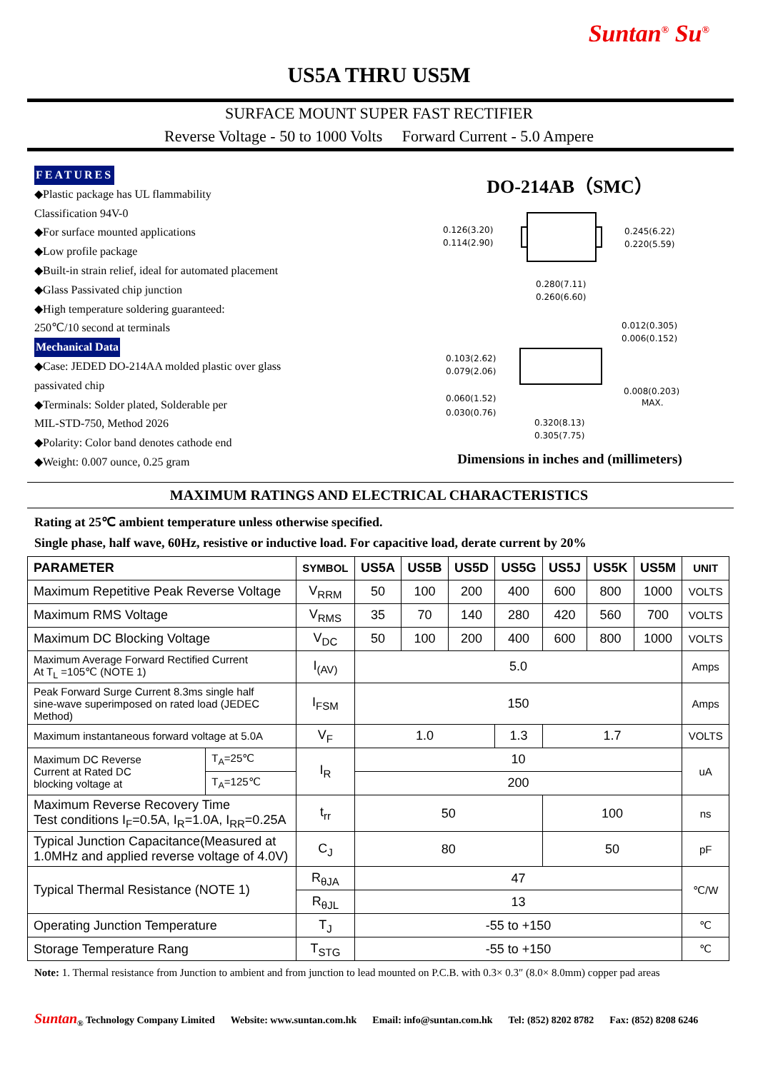Suntan<sup>®</sup> Su<sup>®</sup>
US5A THRU US5M
SURFACE MOUNT SUPER FAST RECTIFIER
Reverse Voltage - 50 to 1000 Volts Forward Current - 5.0 Ampere
FEATURES
◆Plastic package has UL flammability
Classification 94V-0
◆For surface mounted applications
◆Low profile package
◆Built-in strain relief, ideal for automated placement
◆Glass Passivated chip junction
◆High temperature soldering guaranteed:
250℃/10 second at terminals
Mechanical Data
◆Case: JEDED DO-214AA molded plastic over glass
passivated chip
◆Terminals: Solder plated, Solderable per
MIL-STD-750, Method 2026
◆Polarity: Color band denotes cathode end
◆Weight: 0.007 ounce, 0.25 gram
DO-214AB（SMC）
0.126(3.20)
0.114(2.90)
0.245(6.22)
0.220(5.59)
0.280(7.11)
0.260(6.60)
0.103(2.62)
0.079(2.06)
0.012(0.305)
0.006(0.152)
0.060(1.52)
0.030(0.76)
0.008(0.203)
MAX.
0.320(8.13)
0.305(7.75)
Dimensions in inches and (millimeters)
MAXIMUM RATINGS AND ELECTRICAL CHARACTERISTICS
Rating at 25℃ ambient temperature unless otherwise specified.
Single phase, half wave, 60Hz, resistive or inductive load. For capacitive load, derate current by 20%
| PARAMETER | | SYMBOL | US5A | US5B | US5D | US5G | US5J | US5K | US5M | UNIT |
| --- | --- | --- | --- | --- | --- | --- | --- | --- | --- | --- |
| Maximum Repetitive Peak Reverse Voltage | | V<sub>RRM</sub> | 50 | 100 | 200 | 400 | 600 | 800 | 1000 | VOLTS |
| Maximum RMS Voltage | | V<sub>RMS</sub> | 35 | 70 | 140 | 280 | 420 | 560 | 700 | VOLTS |
| Maximum DC Blocking Voltage | | V<sub>DC</sub> | 50 | 100 | 200 | 400 | 600 | 800 | 1000 | VOLTS |
| Maximum Average Forward Rectified Current At T<sub>L</sub> =105℃ (NOTE 1) | | I<sub>(AV)</sub> | 5.0 | | | | | | | Amps |
| Peak Forward Surge Current 8.3ms single half sine-wave superimposed on rated load (JEDEC Method) | | I<sub>FSM</sub> | 150 | | | | | | | Amps |
| Maximum instantaneous forward voltage at 5.0A | | V<sub>F</sub> | 1.0 | | | 1.3 | 1.7 | | | VOLTS |
| Maximum DC Reverse Current at Rated DC blocking voltage at | T<sub>A</sub>=25℃ | I<sub>R</sub> | 10 | | | | | | | uA |
| | T<sub>A</sub>=125℃ | | 200 | | | | | | | |
| Maximum Reverse Recovery Time Test conditions I<sub>F</sub>=0.5A, I<sub>R</sub>=1.0A, I<sub>RR</sub>=0.25A | | t<sub>rr</sub> | 50 | | | | 100 | | | ns |
| Typical Junction Capacitance(Measured at 1.0MHz and applied reverse voltage of 4.0V) | | C<sub>J</sub> | 80 | | | | 50 | | | pF |
| Typical Thermal Resistance (NOTE 1) | | R<sub>θJA</sub> | 47 | | | | | | | ℃/W |
| | | R<sub>θJL</sub> | 13 | | | | | | | |
| Operating Junction Temperature | | T<sub>J</sub> | -55 to +150 | | | | | | | ℃ |
| Storage Temperature Rang | | T<sub>STG</sub> | -55 to +150 | | | | | | | ℃ |
Note: 1. Thermal resistance from Junction to ambient and from junction to lead mounted on P.C.B. with 0.3× 0.3″ (8.0× 8.0mm) copper pad areas
Suntan<sub>®</sub> Technology Company Limited Website: www.suntan.com.hk Email: info@suntan.com.hk Tel: (852) 8202 8782 Fax: (852) 8208 6246